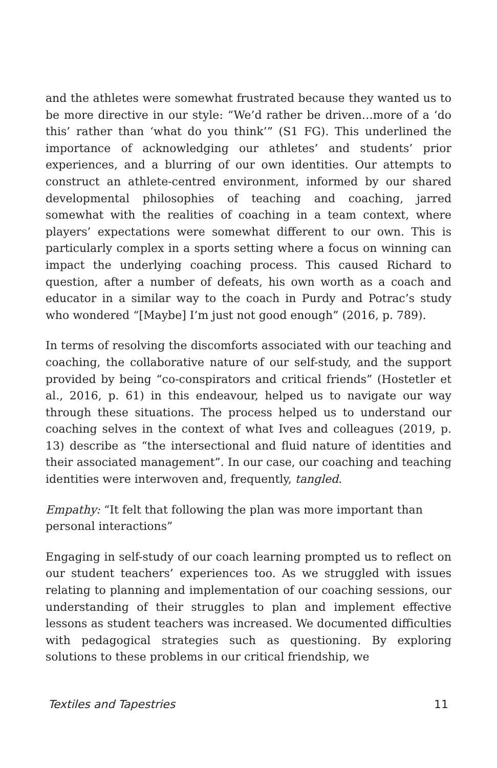and the athletes were somewhat frustrated because they wanted us to be more directive in our style: “We’d rather be driven…more of a ‘do this’ rather than ‘what do you think’” (S1 FG). This underlined the importance of acknowledging our athletes’ and students’ prior experiences, and a blurring of our own identities. Our attempts to construct an athlete-centred environment, informed by our shared developmental philosophies of teaching and coaching, jarred somewhat with the realities of coaching in a team context, where players’ expectations were somewhat different to our own. This is particularly complex in a sports setting where a focus on winning can impact the underlying coaching process. This caused Richard to question, after a number of defeats, his own worth as a coach and educator in a similar way to the coach in Purdy and Potrac’s study who wondered “[Maybe] I’m just not good enough” (2016, p. 789).
In terms of resolving the discomforts associated with our teaching and coaching, the collaborative nature of our self-study, and the support provided by being “co-conspirators and critical friends” (Hostetler et al., 2016, p. 61) in this endeavour, helped us to navigate our way through these situations. The process helped us to understand our coaching selves in the context of what Ives and colleagues (2019, p. 13) describe as “the intersectional and fluid nature of identities and their associated management”. In our case, our coaching and teaching identities were interwoven and, frequently, tangled.
Empathy: “It felt that following the plan was more important than personal interactions”
Engaging in self-study of our coach learning prompted us to reflect on our student teachers’ experiences too. As we struggled with issues relating to planning and implementation of our coaching sessions, our understanding of their struggles to plan and implement effective lessons as student teachers was increased. We documented difficulties with pedagogical strategies such as questioning. By exploring solutions to these problems in our critical friendship, we
Textiles and Tapestries 11